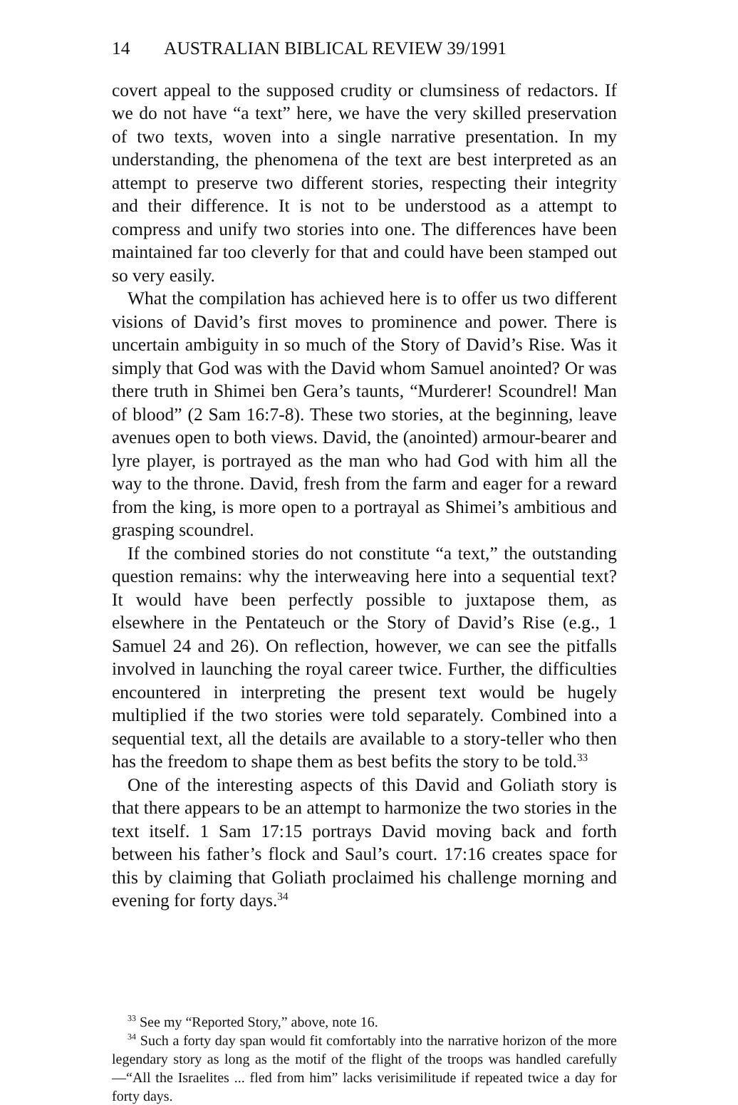14 AUSTRALIAN BIBLICAL REVIEW 39/1991
covert appeal to the supposed crudity or clumsiness of redactors. If we do not have “a text” here, we have the very skilled preservation of two texts, woven into a single narrative presentation. In my understanding, the phenomena of the text are best interpreted as an attempt to preserve two different stories, respecting their integrity and their difference. It is not to be understood as a attempt to compress and unify two stories into one. The differences have been maintained far too cleverly for that and could have been stamped out so very easily.
What the compilation has achieved here is to offer us two different visions of David’s first moves to prominence and power. There is uncertain ambiguity in so much of the Story of David’s Rise. Was it simply that God was with the David whom Samuel anointed? Or was there truth in Shimei ben Gera’s taunts, “Murderer! Scoundrel! Man of blood” (2 Sam 16:7-8). These two stories, at the beginning, leave avenues open to both views. David, the (anointed) armour-bearer and lyre player, is portrayed as the man who had God with him all the way to the throne. David, fresh from the farm and eager for a reward from the king, is more open to a portrayal as Shimei’s ambitious and grasping scoundrel.
If the combined stories do not constitute “a text,” the outstanding question remains: why the interweaving here into a sequential text? It would have been perfectly possible to juxtapose them, as elsewhere in the Pentateuch or the Story of David’s Rise (e.g., 1 Samuel 24 and 26). On reflection, however, we can see the pitfalls involved in launching the royal career twice. Further, the difficulties encountered in interpreting the present text would be hugely multiplied if the two stories were told separately. Combined into a sequential text, all the details are available to a story-teller who then has the freedom to shape them as best befits the story to be told.<sup>33</sup>
One of the interesting aspects of this David and Goliath story is that there appears to be an attempt to harmonize the two stories in the text itself. 1 Sam 17:15 portrays David moving back and forth between his father’s flock and Saul’s court. 17:16 creates space for this by claiming that Goliath proclaimed his challenge morning and evening for forty days.<sup>34</sup>
<sup>33</sup> See my “Reported Story,” above, note 16.
<sup>34</sup> Such a forty day span would fit comfortably into the narrative horizon of the more legendary story as long as the motif of the flight of the troops was handled carefully—“All the Israelites ... fled from him” lacks verisimilitude if repeated twice a day for forty days.